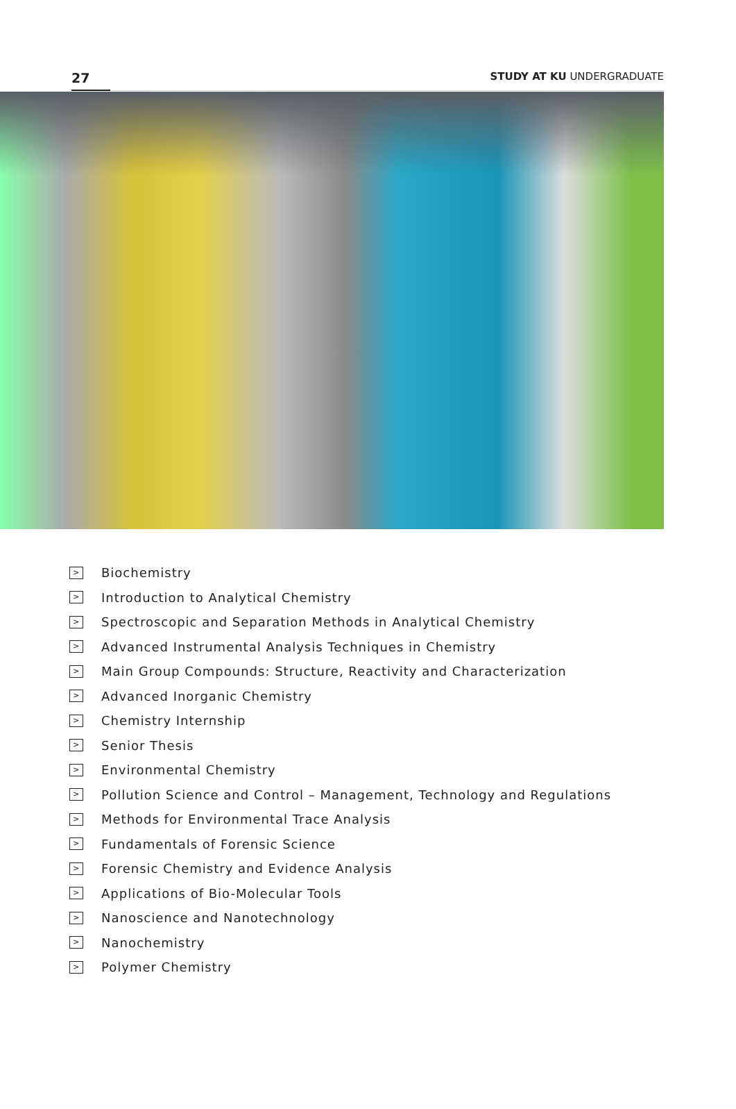27 STUDY AT KU UNDERGRADUATE
> Biochemistry
> Introduction to Analytical Chemistry
> Spectroscopic and Separation Methods in Analytical Chemistry
> Advanced Instrumental Analysis Techniques in Chemistry
> Main Group Compounds: Structure, Reactivity and Characterization
> Advanced Inorganic Chemistry
> Chemistry Internship
> Senior Thesis
> Environmental Chemistry
> Pollution Science and Control – Management, Technology and Regulations
> Methods for Environmental Trace Analysis
> Fundamentals of Forensic Science
> Forensic Chemistry and Evidence Analysis
> Applications of Bio-Molecular Tools
> Nanoscience and Nanotechnology
> Nanochemistry
> Polymer Chemistry